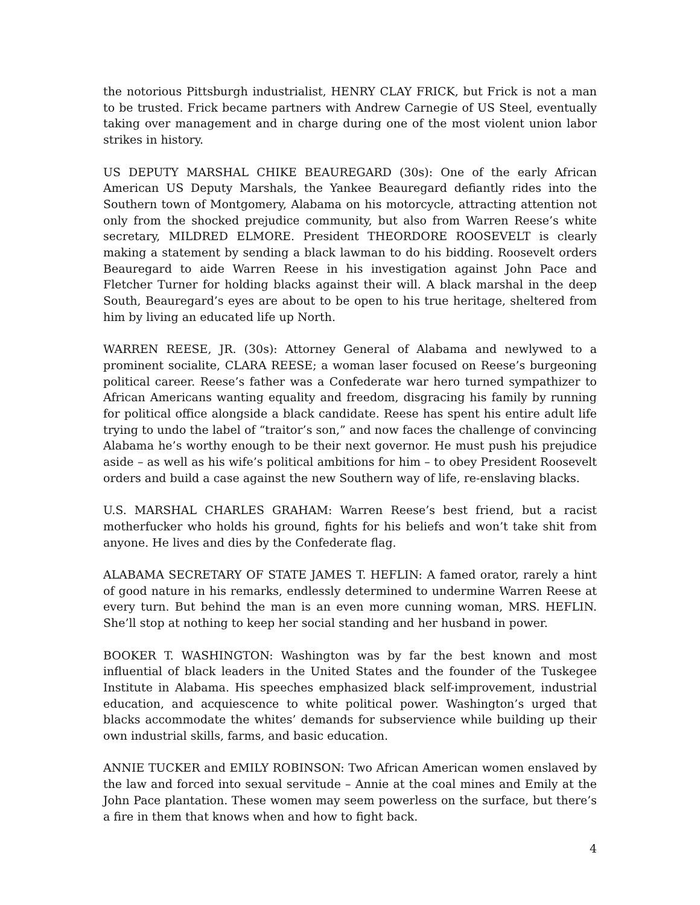the notorious Pittsburgh industrialist, HENRY CLAY FRICK, but Frick is not a man to be trusted. Frick became partners with Andrew Carnegie of US Steel, eventually taking over management and in charge during one of the most violent union labor strikes in history.
US DEPUTY MARSHAL CHIKE BEAUREGARD (30s): One of the early African American US Deputy Marshals, the Yankee Beauregard defiantly rides into the Southern town of Montgomery, Alabama on his motorcycle, attracting attention not only from the shocked prejudice community, but also from Warren Reese’s white secretary, MILDRED ELMORE. President THEORDORE ROOSEVELT is clearly making a statement by sending a black lawman to do his bidding. Roosevelt orders Beauregard to aide Warren Reese in his investigation against John Pace and Fletcher Turner for holding blacks against their will. A black marshal in the deep South, Beauregard’s eyes are about to be open to his true heritage, sheltered from him by living an educated life up North.
WARREN REESE, JR. (30s): Attorney General of Alabama and newlywed to a prominent socialite, CLARA REESE; a woman laser focused on Reese’s burgeoning political career. Reese’s father was a Confederate war hero turned sympathizer to African Americans wanting equality and freedom, disgracing his family by running for political office alongside a black candidate. Reese has spent his entire adult life trying to undo the label of “traitor’s son,” and now faces the challenge of convincing Alabama he’s worthy enough to be their next governor. He must push his prejudice aside – as well as his wife’s political ambitions for him – to obey President Roosevelt orders and build a case against the new Southern way of life, re-enslaving blacks.
U.S. MARSHAL CHARLES GRAHAM: Warren Reese’s best friend, but a racist motherfucker who holds his ground, fights for his beliefs and won’t take shit from anyone. He lives and dies by the Confederate flag.
ALABAMA SECRETARY OF STATE JAMES T. HEFLIN: A famed orator, rarely a hint of good nature in his remarks, endlessly determined to undermine Warren Reese at every turn. But behind the man is an even more cunning woman, MRS. HEFLIN. She’ll stop at nothing to keep her social standing and her husband in power.
BOOKER T. WASHINGTON: Washington was by far the best known and most influential of black leaders in the United States and the founder of the Tuskegee Institute in Alabama. His speeches emphasized black self-improvement, industrial education, and acquiescence to white political power. Washington’s urged that blacks accommodate the whites’ demands for subservience while building up their own industrial skills, farms, and basic education.
ANNIE TUCKER and EMILY ROBINSON: Two African American women enslaved by the law and forced into sexual servitude – Annie at the coal mines and Emily at the John Pace plantation. These women may seem powerless on the surface, but there’s a fire in them that knows when and how to fight back.
4